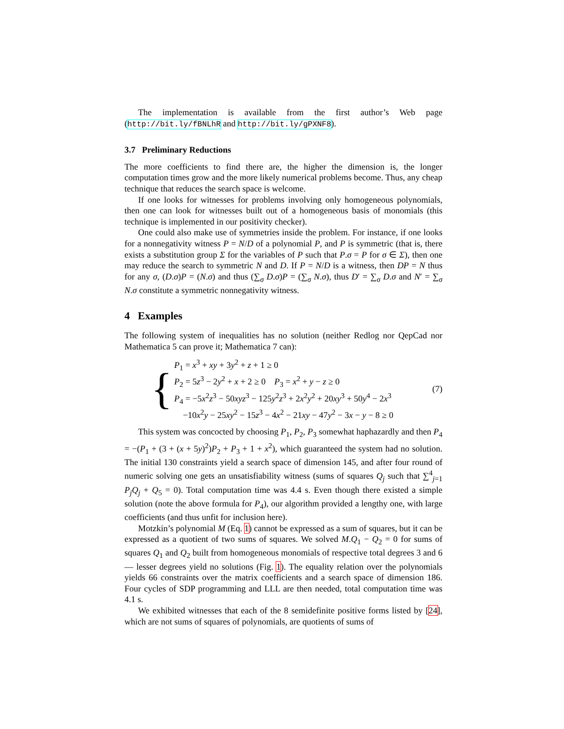The implementation is available from the first author’s Web page (http://bit.ly/fBNLhR and http://bit.ly/gPXNF8).
3.7 Preliminary Reductions
The more coefficients to find there are, the higher the dimension is, the longer computation times grow and the more likely numerical problems become. Thus, any cheap technique that reduces the search space is welcome.
If one looks for witnesses for problems involving only homogeneous polynomials, then one can look for witnesses built out of a homogeneous basis of monomials (this technique is implemented in our positivity checker).
One could also make use of symmetries inside the problem. For instance, if one looks for a nonnegativity witness P = N/D of a polynomial P, and P is symmetric (that is, there exists a substitution group Σ for the variables of P such that P.σ = P for σ ∈ Σ), then one may reduce the search to symmetric N and D. If P = N/D is a witness, then DP = N thus for any σ, (D.σ)P = (N.σ) and thus (∑<sub>σ</sub> D.σ)P = (∑<sub>σ</sub> N.σ), thus D′ = ∑<sub>σ</sub> D.σ and N′ = ∑<sub>σ</sub> N.σ constitute a symmetric nonnegativity witness.
4 Examples
The following system of inequalities has no solution (neither Redlog nor QepCad nor Mathematica 5 can prove it; Mathematica 7 can):
{
P<sub>1</sub> = x<sup>3</sup> + xy + 3y<sup>2</sup> + z + 1 ≥ 0
P<sub>2</sub> = 5z<sup>3</sup> − 2y<sup>2</sup> + x + 2 ≥ 0 P<sub>3</sub> = x<sup>2</sup> + y − z ≥ 0
P<sub>4</sub> = −5x<sup>2</sup>z<sup>3</sup> − 50xyz<sup>3</sup> − 125y<sup>2</sup>z<sup>3</sup> + 2x<sup>2</sup>y<sup>2</sup> + 20xy<sup>3</sup> + 50y<sup>4</sup> − 2x<sup>3</sup>
−10x<sup>2</sup>y − 25xy<sup>2</sup> − 15z<sup>3</sup> − 4x<sup>2</sup> − 21xy − 47y<sup>2</sup> − 3x − y − 8 ≥ 0
(7)
This system was concocted by choosing P<sub>1</sub>, P<sub>2</sub>, P<sub>3</sub> somewhat haphazardly and then P<sub>4</sub> = −(P<sub>1</sub> + (3 + (x + 5y)<sup>2</sup>)P<sub>2</sub> + P<sub>3</sub> + 1 + x<sup>2</sup>), which guaranteed the system had no solution. The initial 130 constraints yield a search space of dimension 145, and after four round of numeric solving one gets an unsatisfiability witness (sums of squares Q<sub>j</sub> such that ∑<sup>4</sup><sub>j=1</sub> P<sub>j</sub>Q<sub>j</sub> + Q<sub>5</sub> = 0). Total computation time was 4.4 s. Even though there existed a simple solution (note the above formula for P<sub>4</sub>), our algorithm provided a lengthy one, with large coefficients (and thus unfit for inclusion here).
Motzkin’s polynomial M (Eq. 1) cannot be expressed as a sum of squares, but it can be expressed as a quotient of two sums of squares. We solved M.Q<sub>1</sub> − Q<sub>2</sub> = 0 for sums of squares Q<sub>1</sub> and Q<sub>2</sub> built from homogeneous monomials of respective total degrees 3 and 6 — lesser degrees yield no solutions (Fig. 1). The equality relation over the polynomials yields 66 constraints over the matrix coefficients and a search space of dimension 186. Four cycles of SDP programming and LLL are then needed, total computation time was 4.1 s.
We exhibited witnesses that each of the 8 semidefinite positive forms listed by [24], which are not sums of squares of polynomials, are quotients of sums of